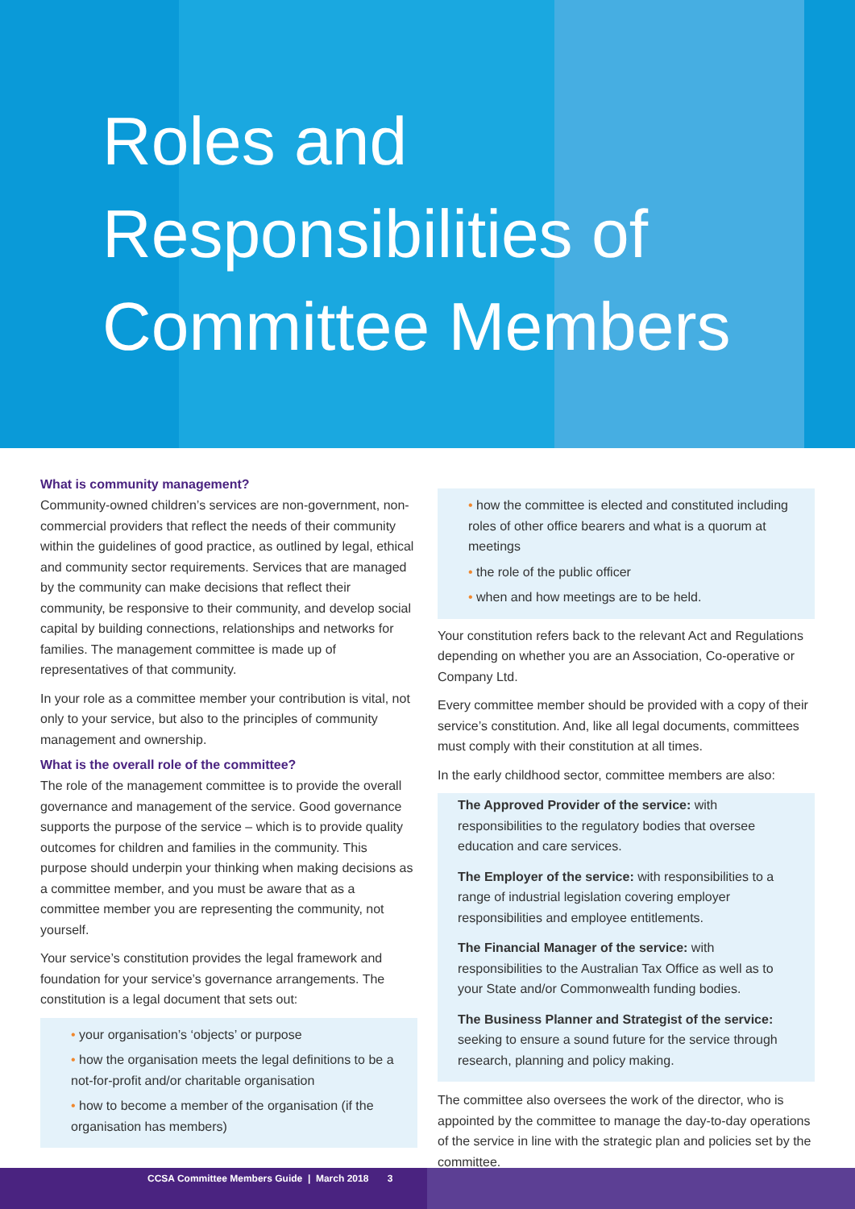Roles and
Responsibilities of
Committee Members
What is community management?
Community-owned children’s services are non-government, non-commercial providers that reflect the needs of their community within the guidelines of good practice, as outlined by legal, ethical and community sector requirements. Services that are managed by the community can make decisions that reflect their community, be responsive to their community, and develop social capital by building connections, relationships and networks for families. The management committee is made up of representatives of that community.
In your role as a committee member your contribution is vital, not only to your service, but also to the principles of community management and ownership.
What is the overall role of the committee?
The role of the management committee is to provide the overall governance and management of the service. Good governance supports the purpose of the service – which is to provide quality outcomes for children and families in the community. This purpose should underpin your thinking when making decisions as a committee member, and you must be aware that as a committee member you are representing the community, not yourself.
Your service’s constitution provides the legal framework and foundation for your service’s governance arrangements. The constitution is a legal document that sets out:
• your organisation’s ‘objects’ or purpose
• how the organisation meets the legal definitions to be a not-for-profit and/or charitable organisation
• how to become a member of the organisation (if the organisation has members)
• how the committee is elected and constituted including roles of other office bearers and what is a quorum at meetings
• the role of the public officer
• when and how meetings are to be held.
Your constitution refers back to the relevant Act and Regulations depending on whether you are an Association, Co-operative or Company Ltd.
Every committee member should be provided with a copy of their service’s constitution. And, like all legal documents, committees must comply with their constitution at all times.
In the early childhood sector, committee members are also:
The Approved Provider of the service: with responsibilities to the regulatory bodies that oversee education and care services.
The Employer of the service: with responsibilities to a range of industrial legislation covering employer responsibilities and employee entitlements.
The Financial Manager of the service: with responsibilities to the Australian Tax Office as well as to your State and/or Commonwealth funding bodies.
The Business Planner and Strategist of the service: seeking to ensure a sound future for the service through research, planning and policy making.
The committee also oversees the work of the director, who is appointed by the committee to manage the day-to-day operations of the service in line with the strategic plan and policies set by the committee.
CCSA Committee Members Guide | March 2018 3